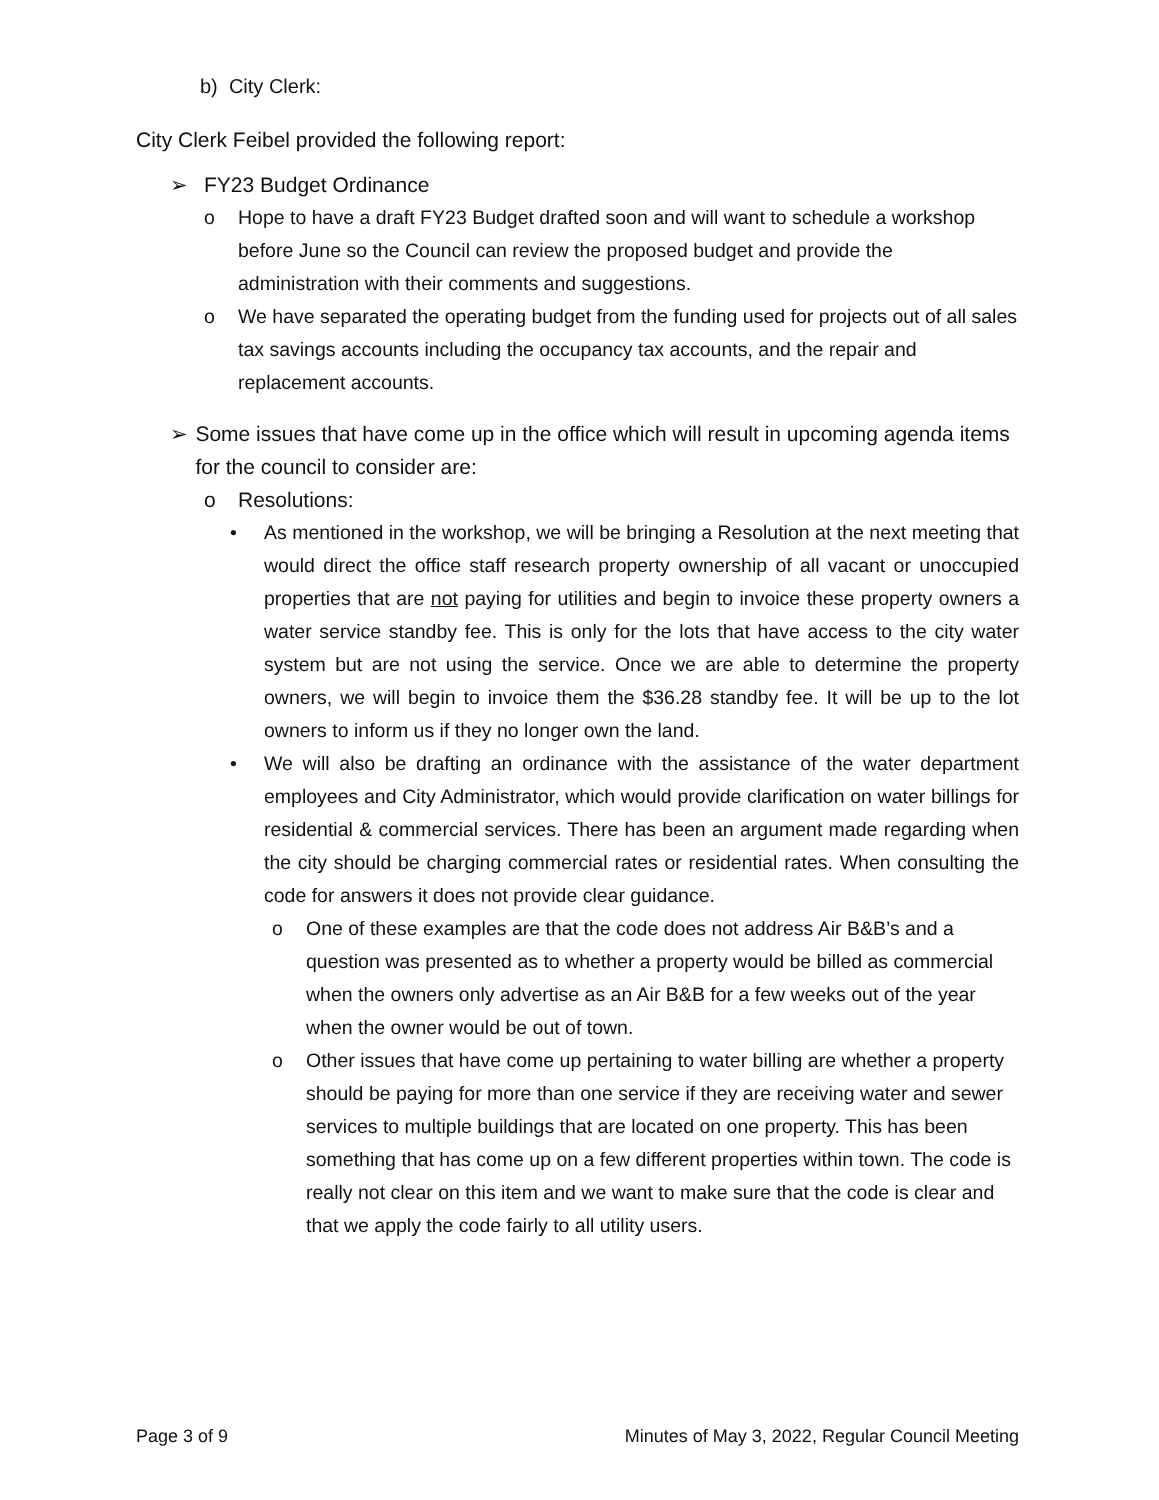b) City Clerk:
City Clerk Feibel provided the following report:
➢ FY23 Budget Ordinance
o Hope to have a draft FY23 Budget drafted soon and will want to schedule a workshop before June so the Council can review the proposed budget and provide the administration with their comments and suggestions.
o We have separated the operating budget from the funding used for projects out of all sales tax savings accounts including the occupancy tax accounts, and the repair and replacement accounts.
➢ Some issues that have come up in the office which will result in upcoming agenda items for the council to consider are:
o Resolutions:
• As mentioned in the workshop, we will be bringing a Resolution at the next meeting that would direct the office staff research property ownership of all vacant or unoccupied properties that are not paying for utilities and begin to invoice these property owners a water service standby fee. This is only for the lots that have access to the city water system but are not using the service. Once we are able to determine the property owners, we will begin to invoice them the $36.28 standby fee. It will be up to the lot owners to inform us if they no longer own the land.
• We will also be drafting an ordinance with the assistance of the water department employees and City Administrator, which would provide clarification on water billings for residential & commercial services. There has been an argument made regarding when the city should be charging commercial rates or residential rates. When consulting the code for answers it does not provide clear guidance.
o One of these examples are that the code does not address Air B&B’s and a question was presented as to whether a property would be billed as commercial when the owners only advertise as an Air B&B for a few weeks out of the year when the owner would be out of town.
o Other issues that have come up pertaining to water billing are whether a property should be paying for more than one service if they are receiving water and sewer services to multiple buildings that are located on one property. This has been something that has come up on a few different properties within town. The code is really not clear on this item and we want to make sure that the code is clear and that we apply the code fairly to all utility users.
Page 3 of 9 Minutes of May 3, 2022, Regular Council Meeting